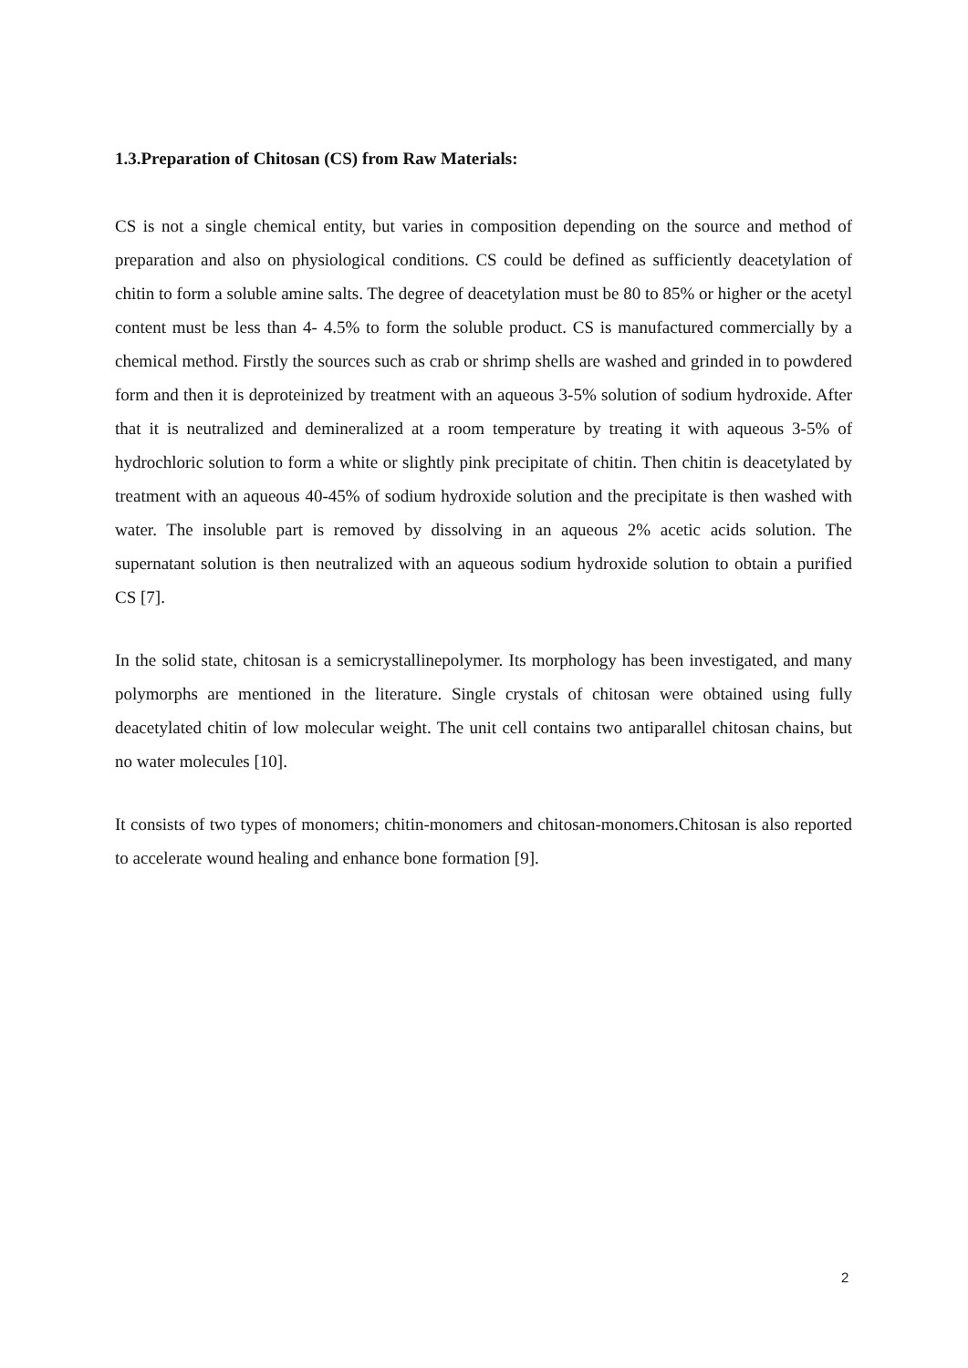1.3.Preparation of Chitosan (CS) from Raw Materials:
CS is not a single chemical entity, but varies in composition depending on the source and method of preparation and also on physiological conditions. CS could be defined as sufficiently deacetylation of chitin to form a soluble amine salts. The degree of deacetylation must be 80 to 85% or higher or the acetyl content must be less than 4- 4.5% to form the soluble product. CS is manufactured commercially by a chemical method. Firstly the sources such as crab or shrimp shells are washed and grinded in to powdered form and then it is deproteinized by treatment with an aqueous 3-5% solution of sodium hydroxide. After that it is neutralized and demineralized at a room temperature by treating it with aqueous 3-5% of hydrochloric solution to form a white or slightly pink precipitate of chitin. Then chitin is deacetylated by treatment with an aqueous 40-45% of sodium hydroxide solution and the precipitate is then washed with water. The insoluble part is removed by dissolving in an aqueous 2% acetic acids solution. The supernatant solution is then neutralized with an aqueous sodium hydroxide solution to obtain a purified CS [7].
In the solid state, chitosan is a semicrystallinepolymer. Its morphology has been investigated, and many polymorphs are mentioned in the literature. Single crystals of chitosan were obtained using fully deacetylated chitin of low molecular weight. The unit cell contains two antiparallel chitosan chains, but no water molecules [10].
It consists of two types of monomers; chitin-monomers and chitosan-monomers.Chitosan is also reported to accelerate wound healing and enhance bone formation [9].
2